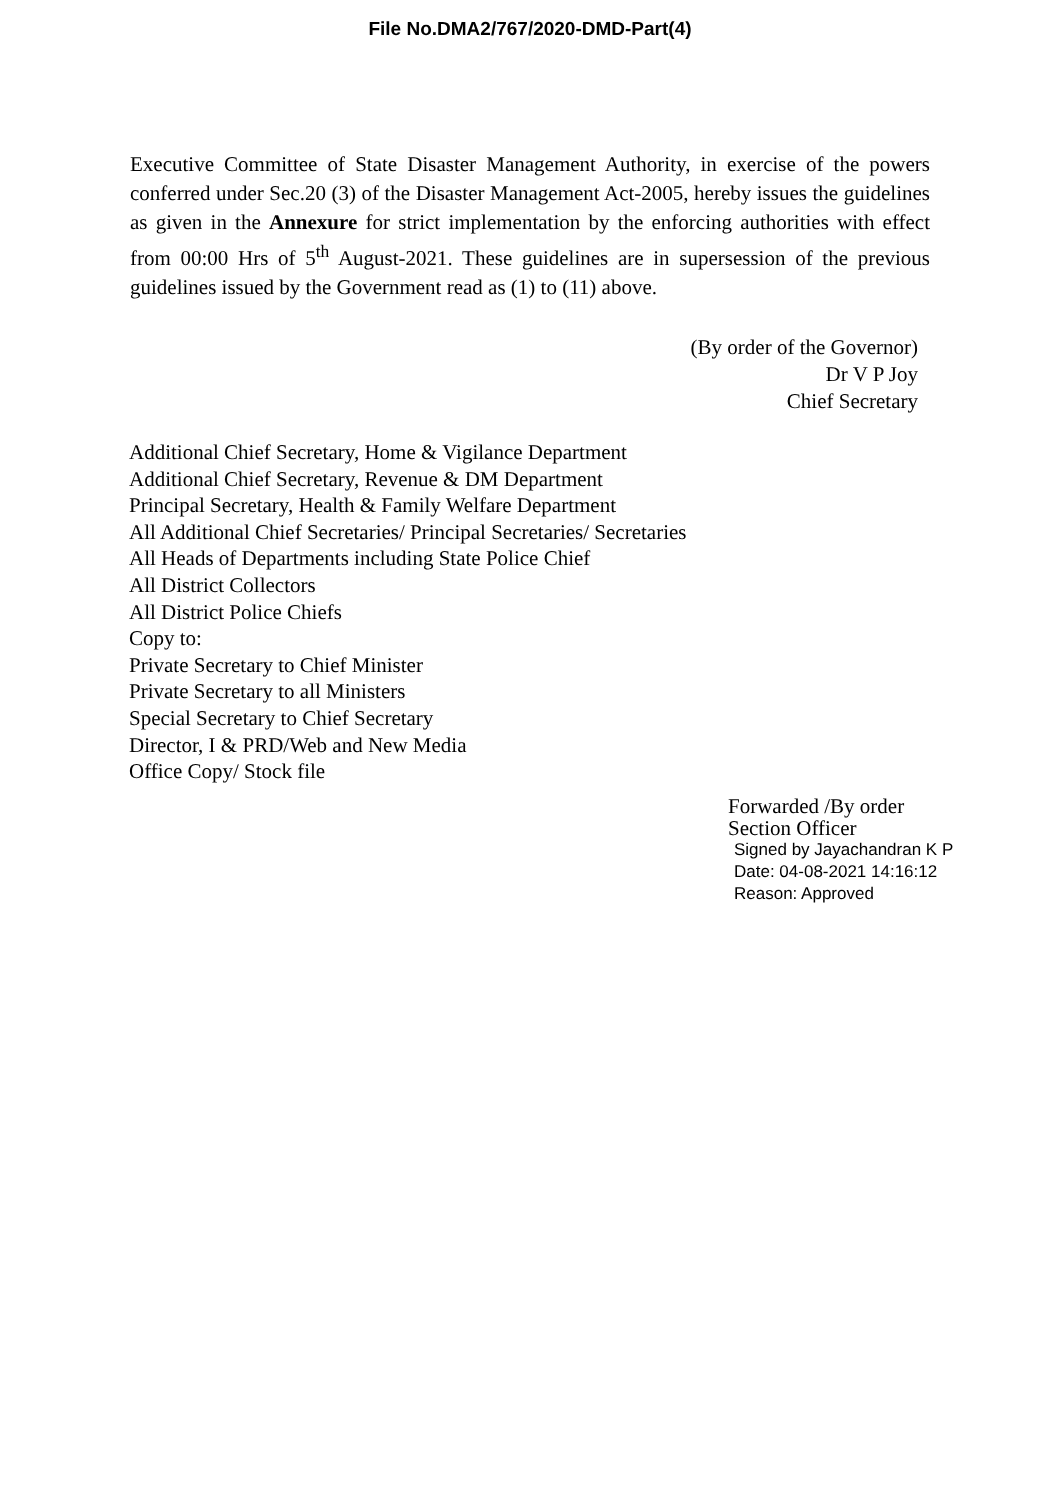File No.DMA2/767/2020-DMD-Part(4)
Executive Committee of State Disaster Management Authority, in exercise of the powers conferred under Sec.20 (3) of the Disaster Management Act-2005, hereby issues the guidelines as given in the Annexure for strict implementation by the enforcing authorities with effect from 00:00 Hrs of 5<sup>th</sup> August-2021. These guidelines are in supersession of the previous guidelines issued by the Government read as (1) to (11) above.
(By order of the Governor)
Dr V P Joy
Chief Secretary
Additional Chief Secretary, Home & Vigilance Department
Additional Chief Secretary, Revenue & DM Department
Principal Secretary, Health & Family Welfare Department
All Additional Chief Secretaries/ Principal Secretaries/ Secretaries
All Heads of Departments including State Police Chief
All District Collectors
All District Police Chiefs
Copy to:
Private Secretary to Chief Minister
Private Secretary to all Ministers
Special Secretary to Chief Secretary
Director, I & PRD/Web and New Media
Office Copy/ Stock file
Forwarded /By order
Section Officer
Signed by Jayachandran K P
Date: 04-08-2021 14:16:12
Reason: Approved